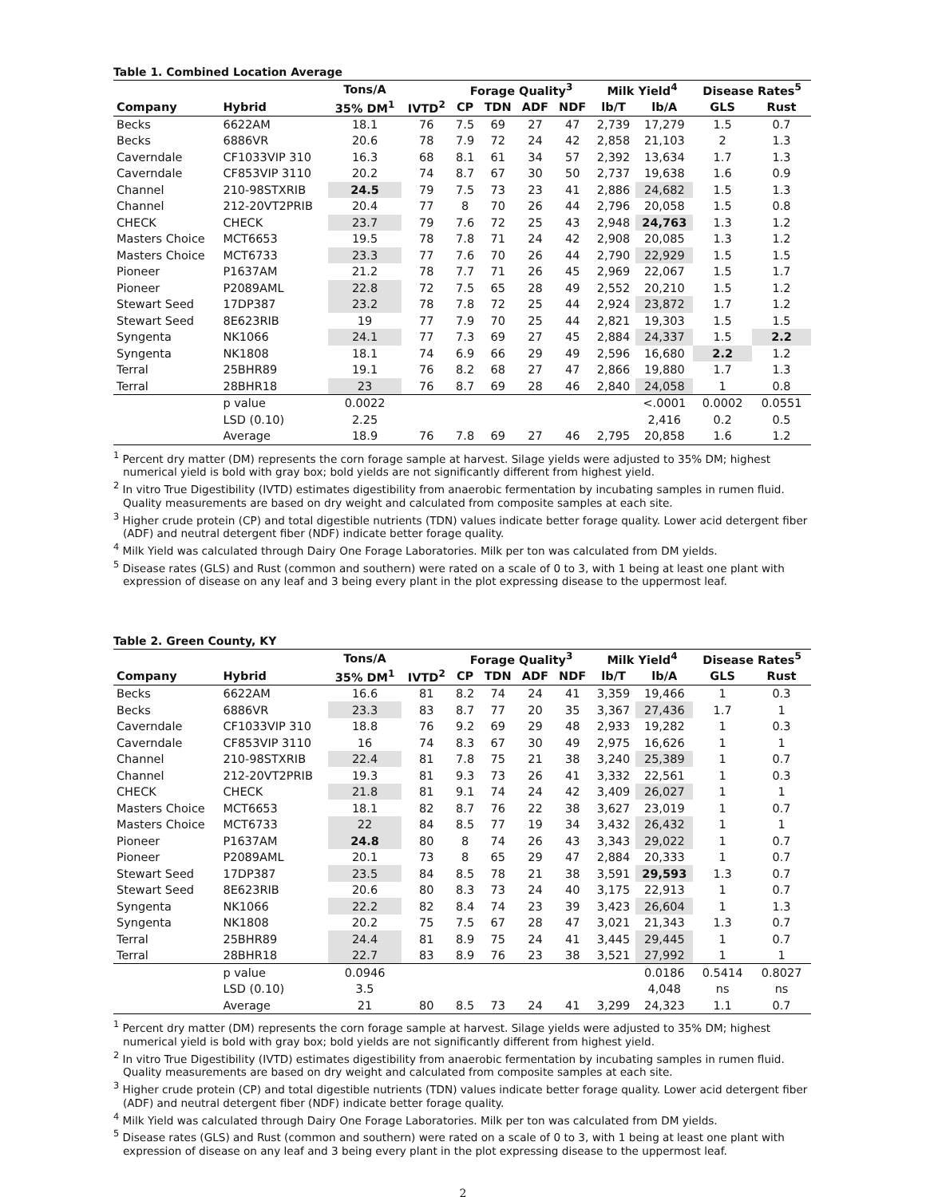Table 1. Combined Location Average
| | | Tons/A | | Forage Quality<sup>3</sup> | | | | Milk Yield<sup>4</sup> | | Disease Rates<sup>5</sup> | |
| --- | --- | --- | --- | --- | --- | --- | --- | --- | --- | --- | --- |
| Company | Hybrid | 35% DM<sup>1</sup> | IVTD<sup>2</sup> | CP | TDN | ADF | NDF | lb/T | lb/A | GLS | Rust |
| Becks | 6622AM | 18.1 | 76 | 7.5 | 69 | 27 | 47 | 2,739 | 17,279 | 1.5 | 0.7 |
| Becks | 6886VR | 20.6 | 78 | 7.9 | 72 | 24 | 42 | 2,858 | 21,103 | 2 | 1.3 |
| Caverndale | CF1033VIP 310 | 16.3 | 68 | 8.1 | 61 | 34 | 57 | 2,392 | 13,634 | 1.7 | 1.3 |
| Caverndale | CF853VIP 3110 | 20.2 | 74 | 8.7 | 67 | 30 | 50 | 2,737 | 19,638 | 1.6 | 0.9 |
| Channel | 210-98STXRIB | 24.5 | 79 | 7.5 | 73 | 23 | 41 | 2,886 | 24,682 | 1.5 | 1.3 |
| Channel | 212-20VT2PRIB | 20.4 | 77 | 8 | 70 | 26 | 44 | 2,796 | 20,058 | 1.5 | 0.8 |
| CHECK | CHECK | 23.7 | 79 | 7.6 | 72 | 25 | 43 | 2,948 | 24,763 | 1.3 | 1.2 |
| Masters Choice | MCT6653 | 19.5 | 78 | 7.8 | 71 | 24 | 42 | 2,908 | 20,085 | 1.3 | 1.2 |
| Masters Choice | MCT6733 | 23.3 | 77 | 7.6 | 70 | 26 | 44 | 2,790 | 22,929 | 1.5 | 1.5 |
| Pioneer | P1637AM | 21.2 | 78 | 7.7 | 71 | 26 | 45 | 2,969 | 22,067 | 1.5 | 1.7 |
| Pioneer | P2089AML | 22.8 | 72 | 7.5 | 65 | 28 | 49 | 2,552 | 20,210 | 1.5 | 1.2 |
| Stewart Seed | 17DP387 | 23.2 | 78 | 7.8 | 72 | 25 | 44 | 2,924 | 23,872 | 1.7 | 1.2 |
| Stewart Seed | 8E623RIB | 19 | 77 | 7.9 | 70 | 25 | 44 | 2,821 | 19,303 | 1.5 | 1.5 |
| Syngenta | NK1066 | 24.1 | 77 | 7.3 | 69 | 27 | 45 | 2,884 | 24,337 | 1.5 | 2.2 |
| Syngenta | NK1808 | 18.1 | 74 | 6.9 | 66 | 29 | 49 | 2,596 | 16,680 | 2.2 | 1.2 |
| Terral | 25BHR89 | 19.1 | 76 | 8.2 | 68 | 27 | 47 | 2,866 | 19,880 | 1.7 | 1.3 |
| Terral | 28BHR18 | 23 | 76 | 8.7 | 69 | 28 | 46 | 2,840 | 24,058 | 1 | 0.8 |
| | p value | 0.0022 | | | | | | | <.0001 | 0.0002 | 0.0551 |
| | LSD (0.10) | 2.25 | | | | | | | 2,416 | 0.2 | 0.5 |
| | Average | 18.9 | 76 | 7.8 | 69 | 27 | 46 | 2,795 | 20,858 | 1.6 | 1.2 |
<sup>1</sup> Percent dry matter (DM) represents the corn forage sample at harvest. Silage yields were adjusted to 35% DM; highest numerical yield is bold with gray box; bold yields are not significantly different from highest yield.
<sup>2</sup> In vitro True Digestibility (IVTD) estimates digestibility from anaerobic fermentation by incubating samples in rumen fluid. Quality measurements are based on dry weight and calculated from composite samples at each site.
<sup>3</sup> Higher crude protein (CP) and total digestible nutrients (TDN) values indicate better forage quality. Lower acid detergent fiber (ADF) and neutral detergent fiber (NDF) indicate better forage quality.
<sup>4</sup> Milk Yield was calculated through Dairy One Forage Laboratories. Milk per ton was calculated from DM yields.
<sup>5</sup> Disease rates (GLS) and Rust (common and southern) were rated on a scale of 0 to 3, with 1 being at least one plant with expression of disease on any leaf and 3 being every plant in the plot expressing disease to the uppermost leaf.
Table 2. Green County, KY
| | | Tons/A | | Forage Quality<sup>3</sup> | | | | Milk Yield<sup>4</sup> | | Disease Rates<sup>5</sup> | |
| --- | --- | --- | --- | --- | --- | --- | --- | --- | --- | --- | --- |
| Company | Hybrid | 35% DM<sup>1</sup> | IVTD<sup>2</sup> | CP | TDN | ADF | NDF | lb/T | lb/A | GLS | Rust |
| Becks | 6622AM | 16.6 | 81 | 8.2 | 74 | 24 | 41 | 3,359 | 19,466 | 1 | 0.3 |
| Becks | 6886VR | 23.3 | 83 | 8.7 | 77 | 20 | 35 | 3,367 | 27,436 | 1.7 | 1 |
| Caverndale | CF1033VIP 310 | 18.8 | 76 | 9.2 | 69 | 29 | 48 | 2,933 | 19,282 | 1 | 0.3 |
| Caverndale | CF853VIP 3110 | 16 | 74 | 8.3 | 67 | 30 | 49 | 2,975 | 16,626 | 1 | 1 |
| Channel | 210-98STXRIB | 22.4 | 81 | 7.8 | 75 | 21 | 38 | 3,240 | 25,389 | 1 | 0.7 |
| Channel | 212-20VT2PRIB | 19.3 | 81 | 9.3 | 73 | 26 | 41 | 3,332 | 22,561 | 1 | 0.3 |
| CHECK | CHECK | 21.8 | 81 | 9.1 | 74 | 24 | 42 | 3,409 | 26,027 | 1 | 1 |
| Masters Choice | MCT6653 | 18.1 | 82 | 8.7 | 76 | 22 | 38 | 3,627 | 23,019 | 1 | 0.7 |
| Masters Choice | MCT6733 | 22 | 84 | 8.5 | 77 | 19 | 34 | 3,432 | 26,432 | 1 | 1 |
| Pioneer | P1637AM | 24.8 | 80 | 8 | 74 | 26 | 43 | 3,343 | 29,022 | 1 | 0.7 |
| Pioneer | P2089AML | 20.1 | 73 | 8 | 65 | 29 | 47 | 2,884 | 20,333 | 1 | 0.7 |
| Stewart Seed | 17DP387 | 23.5 | 84 | 8.5 | 78 | 21 | 38 | 3,591 | 29,593 | 1.3 | 0.7 |
| Stewart Seed | 8E623RIB | 20.6 | 80 | 8.3 | 73 | 24 | 40 | 3,175 | 22,913 | 1 | 0.7 |
| Syngenta | NK1066 | 22.2 | 82 | 8.4 | 74 | 23 | 39 | 3,423 | 26,604 | 1 | 1.3 |
| Syngenta | NK1808 | 20.2 | 75 | 7.5 | 67 | 28 | 47 | 3,021 | 21,343 | 1.3 | 0.7 |
| Terral | 25BHR89 | 24.4 | 81 | 8.9 | 75 | 24 | 41 | 3,445 | 29,445 | 1 | 0.7 |
| Terral | 28BHR18 | 22.7 | 83 | 8.9 | 76 | 23 | 38 | 3,521 | 27,992 | 1 | 1 |
| | p value | 0.0946 | | | | | | | 0.0186 | 0.5414 | 0.8027 |
| | LSD (0.10) | 3.5 | | | | | | | 4,048 | ns | ns |
| | Average | 21 | 80 | 8.5 | 73 | 24 | 41 | 3,299 | 24,323 | 1.1 | 0.7 |
<sup>1</sup> Percent dry matter (DM) represents the corn forage sample at harvest. Silage yields were adjusted to 35% DM; highest numerical yield is bold with gray box; bold yields are not significantly different from highest yield.
<sup>2</sup> In vitro True Digestibility (IVTD) estimates digestibility from anaerobic fermentation by incubating samples in rumen fluid. Quality measurements are based on dry weight and calculated from composite samples at each site.
<sup>3</sup> Higher crude protein (CP) and total digestible nutrients (TDN) values indicate better forage quality. Lower acid detergent fiber (ADF) and neutral detergent fiber (NDF) indicate better forage quality.
<sup>4</sup> Milk Yield was calculated through Dairy One Forage Laboratories. Milk per ton was calculated from DM yields.
<sup>5</sup> Disease rates (GLS) and Rust (common and southern) were rated on a scale of 0 to 3, with 1 being at least one plant with expression of disease on any leaf and 3 being every plant in the plot expressing disease to the uppermost leaf.
2